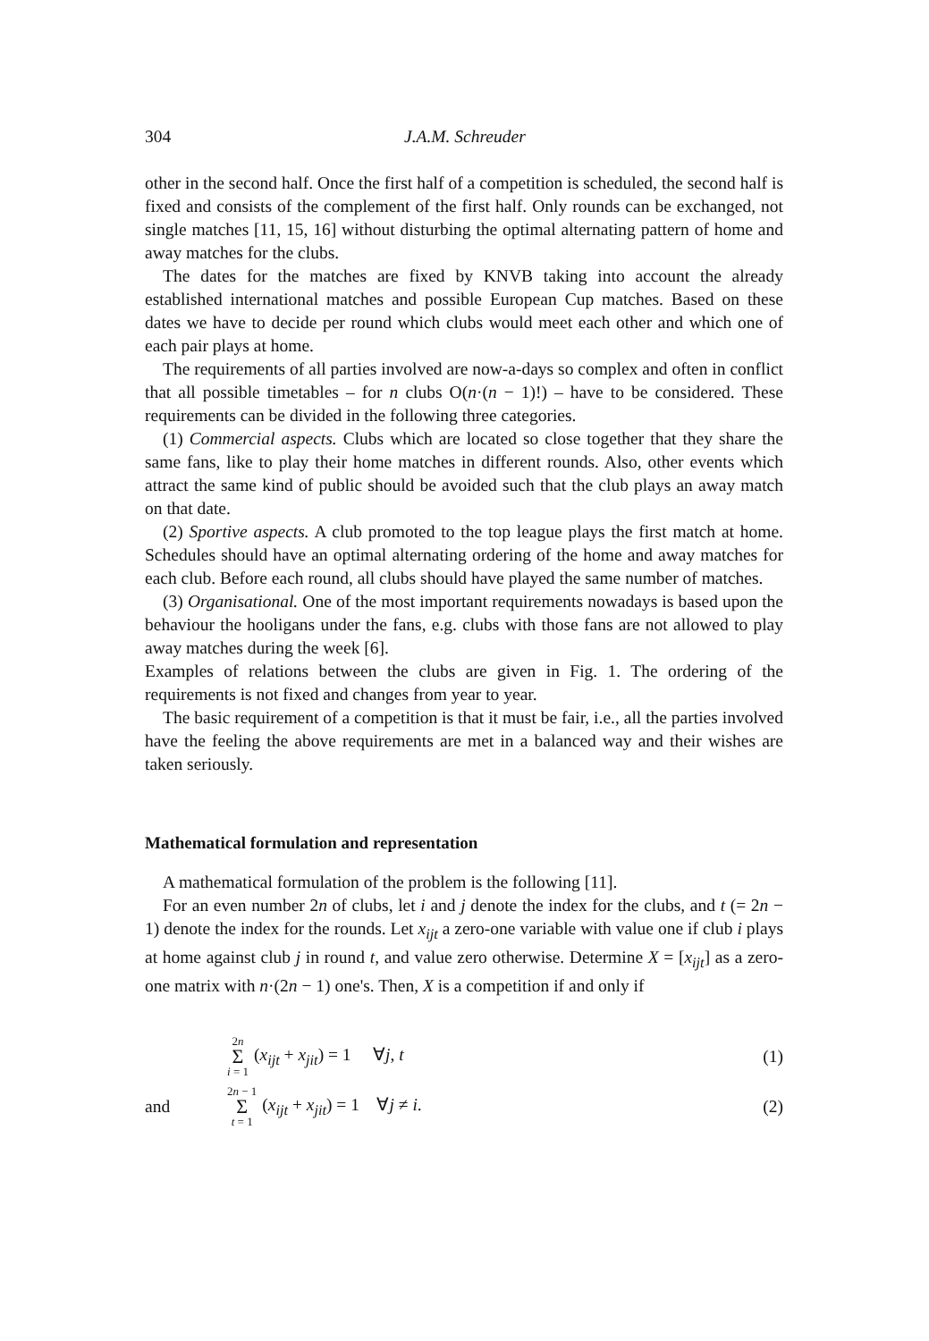304 J.A.M. Schreuder
other in the second half. Once the first half of a competition is scheduled, the second half is fixed and consists of the complement of the first half. Only rounds can be exchanged, not single matches [11, 15, 16] without disturbing the optimal alternating pattern of home and away matches for the clubs.
The dates for the matches are fixed by KNVB taking into account the already established international matches and possible European Cup matches. Based on these dates we have to decide per round which clubs would meet each other and which one of each pair plays at home.
The requirements of all parties involved are now-a-days so complex and often in conflict that all possible timetables – for n clubs O(n·(n − 1)!) – have to be considered. These requirements can be divided in the following three categories.
(1) Commercial aspects. Clubs which are located so close together that they share the same fans, like to play their home matches in different rounds. Also, other events which attract the same kind of public should be avoided such that the club plays an away match on that date.
(2) Sportive aspects. A club promoted to the top league plays the first match at home. Schedules should have an optimal alternating ordering of the home and away matches for each club. Before each round, all clubs should have played the same number of matches.
(3) Organisational. One of the most important requirements nowadays is based upon the behaviour the hooligans under the fans, e.g. clubs with those fans are not allowed to play away matches during the week [6].
Examples of relations between the clubs are given in Fig. 1. The ordering of the requirements is not fixed and changes from year to year.
The basic requirement of a competition is that it must be fair, i.e., all the parties involved have the feeling the above requirements are met in a balanced way and their wishes are taken seriously.
Mathematical formulation and representation
A mathematical formulation of the problem is the following [11].
For an even number 2n of clubs, let i and j denote the index for the clubs, and t (= 2n − 1) denote the index for the rounds. Let x<sub>ijt</sub> a zero-one variable with value one if club i plays at home against club j in round t, and value zero otherwise. Determine X = [x<sub>ijt</sub>] as a zero-one matrix with n·(2n − 1) one's. Then, X is a competition if and only if
2n Σ i = 1 (x<sub>ijt</sub> + x<sub>jit</sub>) = 1 ∀j, t (1)
and 2n − 1 Σ t = 1 (x<sub>ijt</sub> + x<sub>jit</sub>) = 1 ∀j ≠ i. (2)